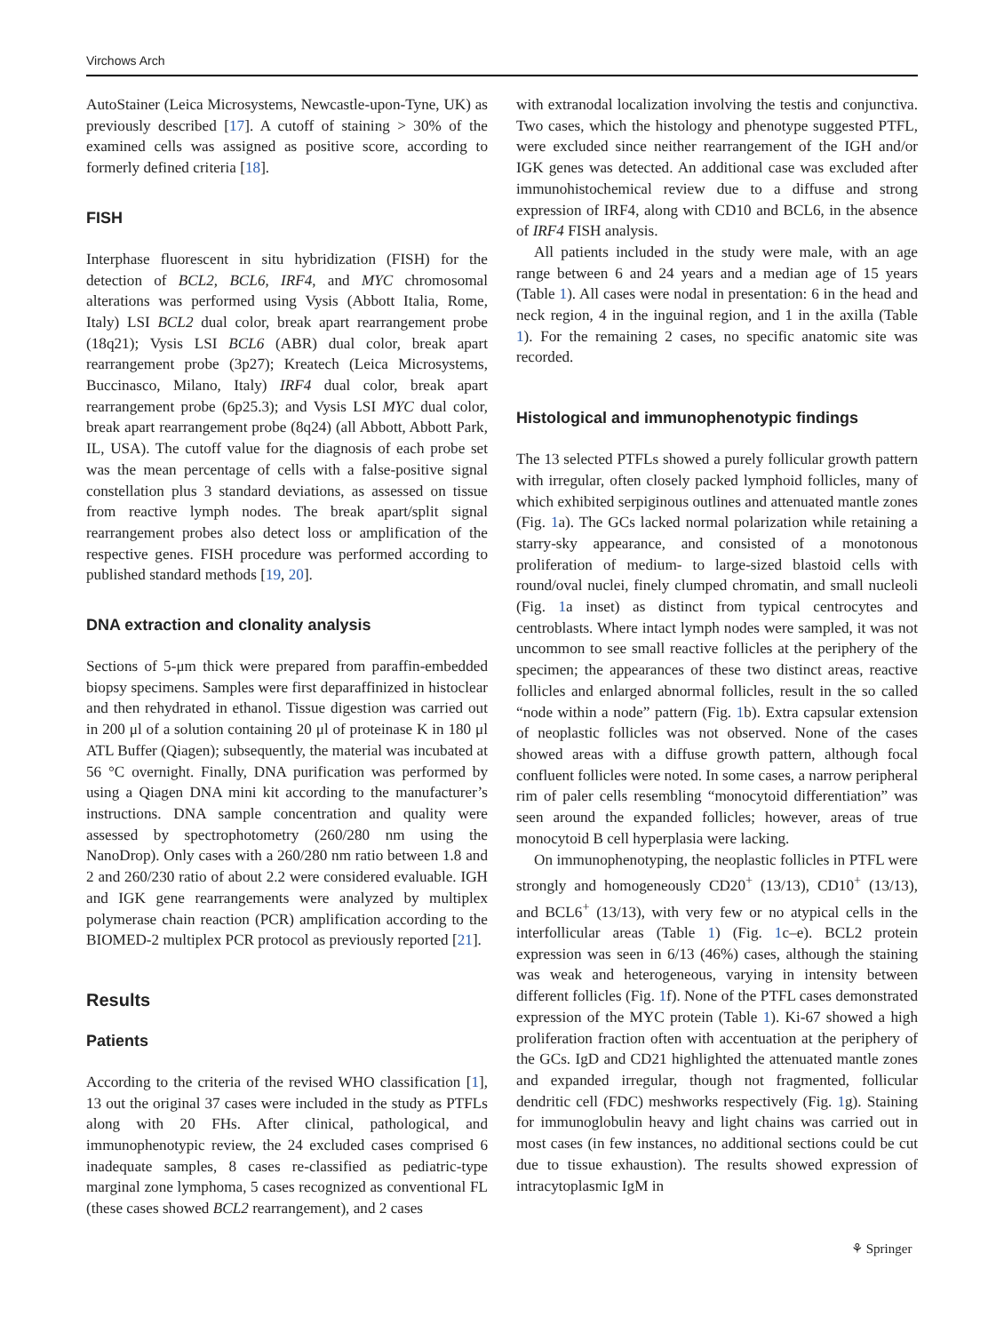Virchows Arch
AutoStainer (Leica Microsystems, Newcastle-upon-Tyne, UK) as previously described [17]. A cutoff of staining > 30% of the examined cells was assigned as positive score, according to formerly defined criteria [18].
FISH
Interphase fluorescent in situ hybridization (FISH) for the detection of BCL2, BCL6, IRF4, and MYC chromosomal alterations was performed using Vysis (Abbott Italia, Rome, Italy) LSI BCL2 dual color, break apart rearrangement probe (18q21); Vysis LSI BCL6 (ABR) dual color, break apart rearrangement probe (3p27); Kreatech (Leica Microsystems, Buccinasco, Milano, Italy) IRF4 dual color, break apart rearrangement probe (6p25.3); and Vysis LSI MYC dual color, break apart rearrangement probe (8q24) (all Abbott, Abbott Park, IL, USA). The cutoff value for the diagnosis of each probe set was the mean percentage of cells with a false-positive signal constellation plus 3 standard deviations, as assessed on tissue from reactive lymph nodes. The break apart/split signal rearrangement probes also detect loss or amplification of the respective genes. FISH procedure was performed according to published standard methods [19, 20].
DNA extraction and clonality analysis
Sections of 5-μm thick were prepared from paraffin-embedded biopsy specimens. Samples were first deparaffinized in histoclear and then rehydrated in ethanol. Tissue digestion was carried out in 200 μl of a solution containing 20 μl of proteinase K in 180 μl ATL Buffer (Qiagen); subsequently, the material was incubated at 56 °C overnight. Finally, DNA purification was performed by using a Qiagen DNA mini kit according to the manufacturer’s instructions. DNA sample concentration and quality were assessed by spectrophotometry (260/280 nm using the NanoDrop). Only cases with a 260/280 nm ratio between 1.8 and 2 and 260/230 ratio of about 2.2 were considered evaluable. IGH and IGK gene rearrangements were analyzed by multiplex polymerase chain reaction (PCR) amplification according to the BIOMED-2 multiplex PCR protocol as previously reported [21].
Results
Patients
According to the criteria of the revised WHO classification [1], 13 out the original 37 cases were included in the study as PTFLs along with 20 FHs. After clinical, pathological, and immunophenotypic review, the 24 excluded cases comprised 6 inadequate samples, 8 cases re-classified as pediatric-type marginal zone lymphoma, 5 cases recognized as conventional FL (these cases showed BCL2 rearrangement), and 2 cases
with extranodal localization involving the testis and conjunctiva. Two cases, which the histology and phenotype suggested PTFL, were excluded since neither rearrangement of the IGH and/or IGK genes was detected. An additional case was excluded after immunohistochemical review due to a diffuse and strong expression of IRF4, along with CD10 and BCL6, in the absence of IRF4 FISH analysis.
All patients included in the study were male, with an age range between 6 and 24 years and a median age of 15 years (Table 1). All cases were nodal in presentation: 6 in the head and neck region, 4 in the inguinal region, and 1 in the axilla (Table 1). For the remaining 2 cases, no specific anatomic site was recorded.
Histological and immunophenotypic findings
The 13 selected PTFLs showed a purely follicular growth pattern with irregular, often closely packed lymphoid follicles, many of which exhibited serpiginous outlines and attenuated mantle zones (Fig. 1a). The GCs lacked normal polarization while retaining a starry-sky appearance, and consisted of a monotonous proliferation of medium- to large-sized blastoid cells with round/oval nuclei, finely clumped chromatin, and small nucleoli (Fig. 1a inset) as distinct from typical centrocytes and centroblasts. Where intact lymph nodes were sampled, it was not uncommon to see small reactive follicles at the periphery of the specimen; the appearances of these two distinct areas, reactive follicles and enlarged abnormal follicles, result in the so called “node within a node” pattern (Fig. 1b). Extra capsular extension of neoplastic follicles was not observed. None of the cases showed areas with a diffuse growth pattern, although focal confluent follicles were noted. In some cases, a narrow peripheral rim of paler cells resembling “monocytoid differentiation” was seen around the expanded follicles; however, areas of true monocytoid B cell hyperplasia were lacking.
On immunophenotyping, the neoplastic follicles in PTFL were strongly and homogeneously CD20<sup>+</sup> (13/13), CD10<sup>+</sup> (13/13), and BCL6<sup>+</sup> (13/13), with very few or no atypical cells in the interfollicular areas (Table 1) (Fig. 1c–e). BCL2 protein expression was seen in 6/13 (46%) cases, although the staining was weak and heterogeneous, varying in intensity between different follicles (Fig. 1f). None of the PTFL cases demonstrated expression of the MYC protein (Table 1). Ki-67 showed a high proliferation fraction often with accentuation at the periphery of the GCs. IgD and CD21 highlighted the attenuated mantle zones and expanded irregular, though not fragmented, follicular dendritic cell (FDC) meshworks respectively (Fig. 1g). Staining for immunoglobulin heavy and light chains was carried out in most cases (in few instances, no additional sections could be cut due to tissue exhaustion). The results showed expression of intracytoplasmic IgM in
⚘ Springer